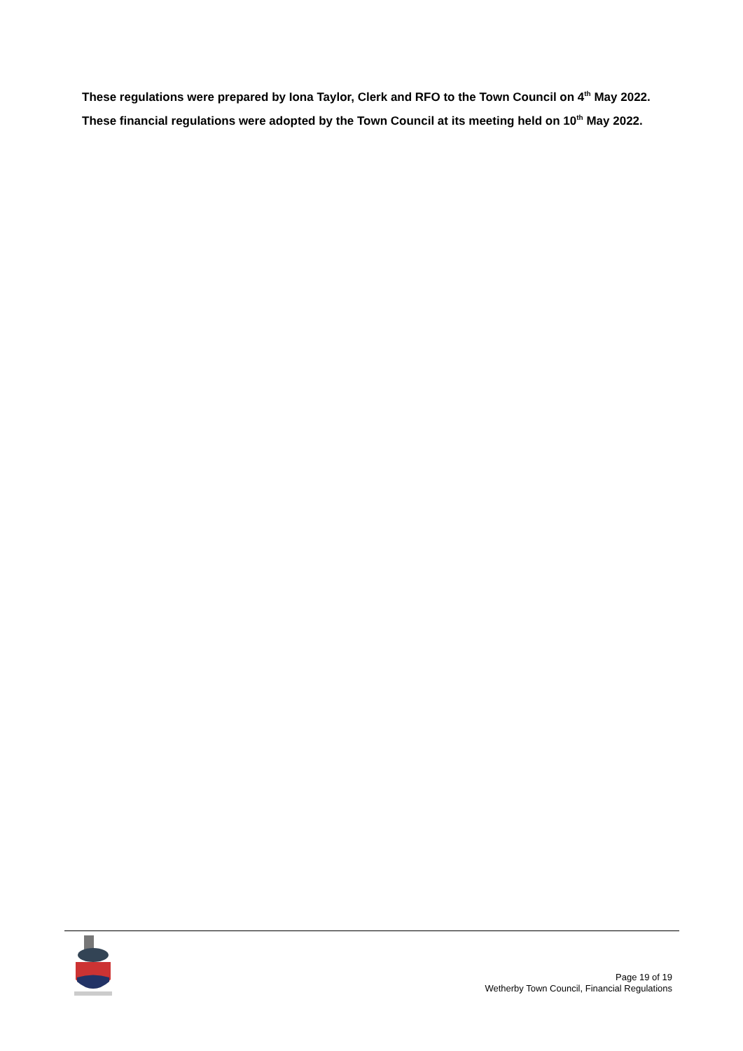These regulations were prepared by Iona Taylor, Clerk and RFO to the Town Council on 4<sup>th</sup> May 2022.
These financial regulations were adopted by the Town Council at its meeting held on 10<sup>th</sup> May 2022.
Page 19 of 19
Wetherby Town Council, Financial Regulations